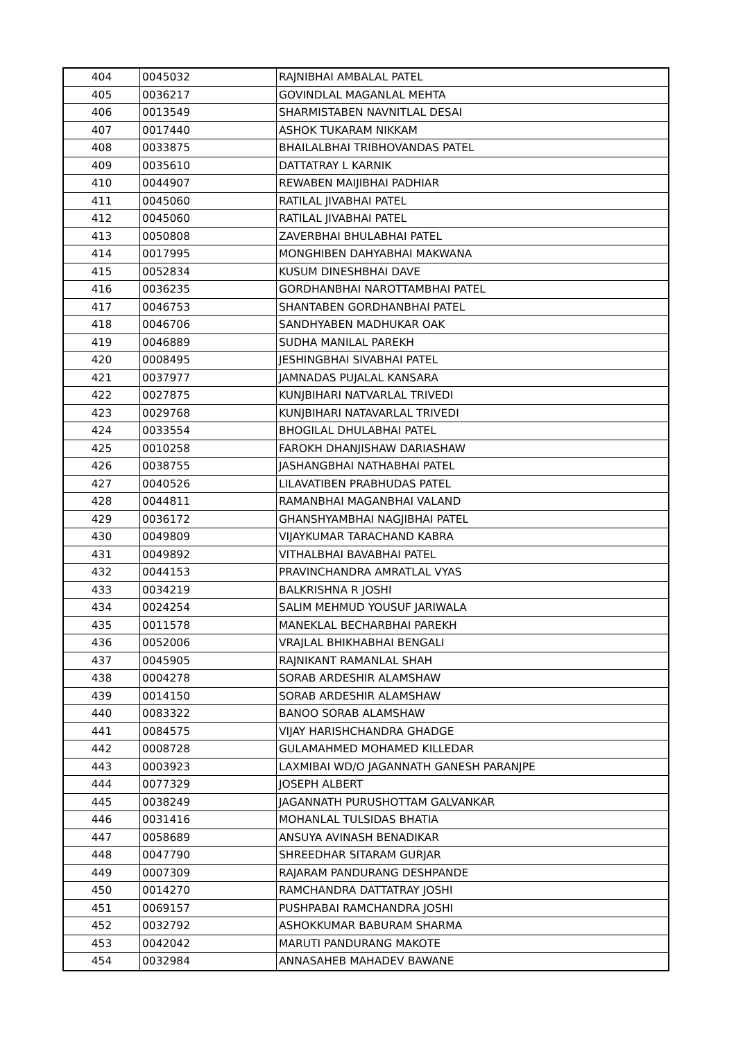| 404 | 0045032 | RAJNIBHAI AMBALAL PATEL |
| 405 | 0036217 | GOVINDLAL MAGANLAL MEHTA |
| 406 | 0013549 | SHARMISTABEN NAVNITLAL DESAI |
| 407 | 0017440 | ASHOK TUKARAM NIKKAM |
| 408 | 0033875 | BHAILALBHAI TRIBHOVANDAS PATEL |
| 409 | 0035610 | DATTATRAY L KARNIK |
| 410 | 0044907 | REWABEN MAIJIBHAI PADHIAR |
| 411 | 0045060 | RATILAL JIVABHAI PATEL |
| 412 | 0045060 | RATILAL JIVABHAI PATEL |
| 413 | 0050808 | ZAVERBHAI BHULABHAI PATEL |
| 414 | 0017995 | MONGHIBEN DAHYABHAI MAKWANA |
| 415 | 0052834 | KUSUM DINESHBHAI DAVE |
| 416 | 0036235 | GORDHANBHAI NAROTTAMBHAI PATEL |
| 417 | 0046753 | SHANTABEN GORDHANBHAI PATEL |
| 418 | 0046706 | SANDHYABEN MADHUKAR OAK |
| 419 | 0046889 | SUDHA MANILAL PAREKH |
| 420 | 0008495 | JESHINGBHAI SIVABHAI PATEL |
| 421 | 0037977 | JAMNADAS PUJALAL KANSARA |
| 422 | 0027875 | KUNJBIHARI NATVARLAL TRIVEDI |
| 423 | 0029768 | KUNJBIHARI NATAVARLAL TRIVEDI |
| 424 | 0033554 | BHOGILAL DHULABHAI PATEL |
| 425 | 0010258 | FAROKH DHANJISHAW DARIASHAW |
| 426 | 0038755 | JASHANGBHAI NATHABHAI PATEL |
| 427 | 0040526 | LILAVATIBEN PRABHUDAS PATEL |
| 428 | 0044811 | RAMANBHAI MAGANBHAI VALAND |
| 429 | 0036172 | GHANSHYAMBHAI NAGJIBHAI PATEL |
| 430 | 0049809 | VIJAYKUMAR TARACHAND KABRA |
| 431 | 0049892 | VITHALBHAI BAVABHAI PATEL |
| 432 | 0044153 | PRAVINCHANDRA AMRATLAL VYAS |
| 433 | 0034219 | BALKRISHNA R JOSHI |
| 434 | 0024254 | SALIM MEHMUD YOUSUF JARIWALA |
| 435 | 0011578 | MANEKLAL BECHARBHAI PAREKH |
| 436 | 0052006 | VRAJLAL BHIKHABHAI BENGALI |
| 437 | 0045905 | RAJNIKANT RAMANLAL SHAH |
| 438 | 0004278 | SORAB ARDESHIR ALAMSHAW |
| 439 | 0014150 | SORAB ARDESHIR ALAMSHAW |
| 440 | 0083322 | BANOO SORAB ALAMSHAW |
| 441 | 0084575 | VIJAY HARISHCHANDRA GHADGE |
| 442 | 0008728 | GULAMAHMED MOHAMED KILLEDAR |
| 443 | 0003923 | LAXMIBAI WD/O JAGANNATH GANESH PARANJPE |
| 444 | 0077329 | JOSEPH ALBERT |
| 445 | 0038249 | JAGANNATH PURUSHOTTAM GALVANKAR |
| 446 | 0031416 | MOHANLAL TULSIDAS BHATIA |
| 447 | 0058689 | ANSUYA AVINASH BENADIKAR |
| 448 | 0047790 | SHREEDHAR SITARAM GURJAR |
| 449 | 0007309 | RAJARAM PANDURANG DESHPANDE |
| 450 | 0014270 | RAMCHANDRA DATTATRAY JOSHI |
| 451 | 0069157 | PUSHPABAI RAMCHANDRA JOSHI |
| 452 | 0032792 | ASHOKKUMAR BABURAM SHARMA |
| 453 | 0042042 | MARUTI PANDURANG MAKOTE |
| 454 | 0032984 | ANNASAHEB MAHADEV BAWANE |